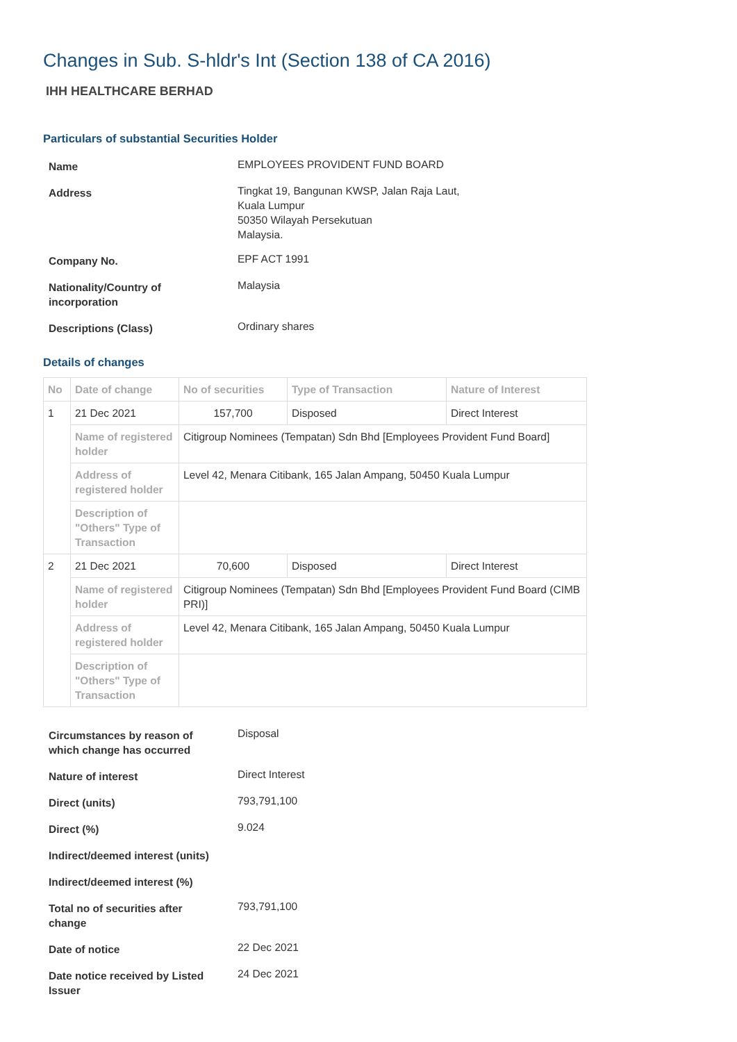Changes in Sub. S-hldr's Int (Section 138 of CA 2016)
IHH HEALTHCARE BERHAD
Particulars of substantial Securities Holder
| Name | EMPLOYEES PROVIDENT FUND BOARD |
| Address | Tingkat 19, Bangunan KWSP, Jalan Raja Laut, Kuala Lumpur 50350 Wilayah Persekutuan Malaysia. |
| Company No. | EPF ACT 1991 |
| Nationality/Country of incorporation | Malaysia |
| Descriptions (Class) | Ordinary shares |
Details of changes
| No | Date of change | No of securities | Type of Transaction | Nature of Interest |
| --- | --- | --- | --- | --- |
| 1 | 21 Dec 2021 | 157,700 | Disposed | Direct Interest |
| | Name of registered holder | Citigroup Nominees (Tempatan) Sdn Bhd [Employees Provident Fund Board] | | |
| | Address of registered holder | Level 42, Menara Citibank, 165 Jalan Ampang, 50450 Kuala Lumpur | | |
| | Description of "Others" Type of Transaction | | | |
| 2 | 21 Dec 2021 | 70,600 | Disposed | Direct Interest |
| | Name of registered holder | Citigroup Nominees (Tempatan) Sdn Bhd [Employees Provident Fund Board (CIMB PRI)] | | |
| | Address of registered holder | Level 42, Menara Citibank, 165 Jalan Ampang, 50450 Kuala Lumpur | | |
| | Description of "Others" Type of Transaction | | | |
| Circumstances by reason of which change has occurred | Disposal |
| Nature of interest | Direct Interest |
| Direct (units) | 793,791,100 |
| Direct (%) | 9.024 |
| Indirect/deemed interest (units) | |
| Indirect/deemed interest (%) | |
| Total no of securities after change | 793,791,100 |
| Date of notice | 22 Dec 2021 |
| Date notice received by Listed Issuer | 24 Dec 2021 |